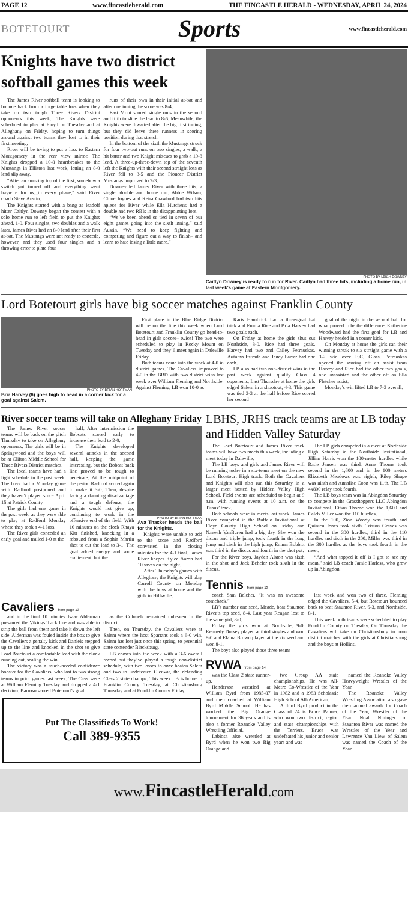PAGE 12 www.fincastleherald.com THE FINCASTLE HERALD - WEDNESDAY, APRIL 24, 2024
BOTETOURT Sports www.fincastleherald.com
Knights have two district softball games this week
The James River softball team is looking to bounce back from a forgettable loss when they take on two tough Three Rivers District opponents this week. The Knights were scheduled to play at Floyd on Tuesday and at Alleghany on Friday, hoping to turn things around against two teams they lost to in their first meeting.
River will be trying to put a loss to Eastern Montgomery in the rear view mirror. The Knights dropped a 10-8 heartbreaker to the Mustangs in Elliston last week, letting an 8-0 lead slip away.
“After an amazing top of the first, somehow a switch got turned off and everything went haywire for us...in every phase,” said River coach Steve Austin.
The Knights started with a bang as leadoff hitter Caitlyn Downey began the contest with a solo home run to left field to put the Knights ahead, 1-0. Four singles, two doubles and a walk later, James River had an 8-0 lead after their first at-bat. The Mustangs were not ready to concede, however, and they used four singles and a throwing error to plate four
runs of their own in their initial at-bat and after one inning the score was 8-4.
East Mont scored single runs in the second and fifth to slice the lead to 8-6. Meanwhile, the Knights were thwarted after the big first inning, but they did leave three runners in scoring position during that stretch.
In the bottom of the sixth the Mustangs struck for four two-out runs on two singles, a walk, a hit batter and two Knight miscues to grab a 10-8 lead. A three-up-three-down top of the seventh left the Knights with their second straight loss as River fell to 3-5 and the Pioneer District Mustangs improved to 7-3.
Downey led James River with three hits, a single, double and home run. Abbie Wilson, Chloe Joynes and Keira Crawford had two hits apiece for River while Ella Hutchens had a double and two RBIs in the disappointing loss.
“We’ve been ahead or tied in seven of our eight games going into the sixth inning,” said Austin. “We need to keep fighting and competing and figure out a way to finish– and learn to hate losing a little more.”
PHOTO BY LEIGH DOWNEY
Caitlyn Downey is ready to run for River. Caitlyn had three hits, including a home run, in last week’s game at Eastern Montgomery.
Lord Botetourt girls have big soccer matches against Franklin County
PHOTO BY BRIAN HOFFMAN
Bria Harvey (6) goes high to head in a corner kick for a goal against Salem.
First place in the Blue Ridge District will be on the line this week when Lord Botetourt and Franklin County go head-to-head in girls soccer– twice! The two were scheduled to play in Rocky Mount on Tuesday and they’ll meet again in Daleville Friday.
Both teams come into the week at 4-0 in district games. The Cavaliers improved to 4-0 in the BRD with two district wins last week over William Fleming and Northside. Against Fleming, LB won 10-0 as
Karis Hambrick had a three-goal hat trick and Emma Rice and Bria Harvey had two goals each.
On Friday at home the girls shut out Northside, 8-0. Rice had three goals, Harvey had two and Cailey Petrauskas, Autumn Estrada and Janey Farrar had one each.
LB also had two non-district wins in the past week against quality Class 4 opponents. Last Thursday at home the girls edged Salem in a shootout, 4-3. This game was tied 3-3 at the half before Rice scored her second
goal of the night in the second half for what proved to be the difference. Katherine Woodward had the first goal for LB and Harvey headed in a corner kick.
On Monday at home the girls ran their winning streak to six straight game with a 3-2 win over E.C. Glass. Petrauskas opened the scoring off an assist from Harvey and Rice had the other two goals, one unassisted and the other off an Ella Fletcher assist.
Monday’s win lifted LB to 7-3 overall.
River soccer teams will take on Alleghany Friday
The James River soccer teams will be back on the pitch Thursday to take on Alleghany opponents. The girls will be in Springwood and the boys will be at Clifton Middle School for Three Rivers District matches.
The local teams have had a light schedule in the past week. The boys had a Monday game with Radford postponed and they haven’t played since April 15 at Patrick County.
The girls had one game in the past week, as they were able to play at Radford Monday where they took a 4-1 loss.
The River girls conceded an early goal and trailed 1-0 at the
half. After intermission the Bobcats scored early to increase their lead to 2-0.
The Knights developed several attacks in the second half, keeping the game interesting, but the Bobcat back line proved to be tough to penetrate. At the midpoint of the period Radford scored again to make it 3-0. Then, despite facing a daunting disadvantage and a tough defense, the Knights would not give up, continuing to work in the offensive end of the field. With 16 minutes on the clock Rhaya Kitt finished, knocking in a rebound from a Sophia Martin shot to cut the lead to 3-1. The goal added energy and some excitement, but the
PHOTO BY BRIAN HOFFMAN
Ava Thacker heads the ball for the Knights.
Knights were unable to add to the score and Radford converted in the closing minutes for the 4-1 final. James River keeper Kylee Aaron had 10 saves on the night.
After Thursday’s games with Alleghany the Knights will play Carroll County on Monday with the boys at home and the girls in Hillsville.
Cavaliers from page 13
and in the final 10 minutes Isaac Alderman pressured the Vikings’ back line and was able to strip the ball from them and take it down the left side. Alderman was fouled inside the box to give the Cavaliers a penalty kick and Daniels stepped up to the line and knocked in the shot to give Lord Botetourt a comfortable lead with the clock running out, sealing the win.
The victory was a much-needed confidence booster for the Cavaliers, who lost to two strong teams in prior games last week. The Cavs were at William Fleming Tuesday and dropped a 4-1 decision. Barroso scored Botetourt’s goal
as the Colonels remained unbeaten in the district.
Then, on Thursday, the Cavaliers were at Salem where the host Spartans took a 6-0 win. Salem has lost just once this spring, to perennial state contender Blacksburg.
LB comes into the week with a 3-6 overall record but they’ve played a tough non-district schedule, with two losses to once beaten Salem and two to undefeated Glenvar, the defending Class 2 state champs. This week LB is home to Franklin County Tuesday, at Christiansburg Thursday and at Franklin County Friday.
Put The Classifieds To Work!
Call 389-9355
LBHS, JRHS track teams are at LB today and Hidden Valley Saturday
The Lord Botetourt and James River track teams will have two meets this week, including a meet today in Daleville.
The LB boys and girls and James River will be running today in a six-team meet on the new Lord Botetourt High track. Both the Cavaliers and Knights will also run this Saturday in a larger meet hosted by Hidden Valley High School. Field events are scheduled to begin at 9 a.m. with running events at 10 a.m. on the Titans’ track.
Both schools were in meets last week. James River competed in the Buffalo Invitational at Floyd County High School on Friday and Naveah VanBuren had a big day. She won the discus and triple jump, took fourth in the long jump and sixth in the high jump. Emma Bobbitt was third in the discus and fourth in the shot put.
For the River boys, Jayden Alston was sixth in the shot and Jack Beheler took sixth in the discus.
The LB girls competed in a meet at Northside High Saturday in the Northside Invitational. Jillian Harris won the 100-meter hurdles while Ratie Jensen was third. Anne Thorne took second in the 1,600 and in the 100 meters Elizabeth Meadows was eighth, Riley Shupe was ninth and Annalise Coon was 11th. The LB 4x800 relay took fourth.
The LB boys team was in Abingdon Saturday to compete in the Grasshoppers LLC Abingdon Invitational. Ethan Thorne won the 1,600 and Caleb Miller won the 110 hurdles.
In the 100, Zion Woody was fourth and Quinten Jones took sixth. Triston Graves was second in the 300 hurdles, third in the 110 hurdles and sixth in the 200. Miller was third in the 300 hurdles as the boys took fourth in the meet.
“And what topped it off is I got to see my mom,” said LB coach Jamie Harless, who grew up in Abingdon.
Tennis from page 13
coach Sam Belcher. “It was an awesome comeback.”
LB’s number one seed, Meade, beat Staunton River’s top seed, 8-4. Last year Reagan lost to the same girl, 8-0.
Friday the girls won at Northside, 9-0. Kennedy Dorsey played at third singles and won 8-0 and Elaina Brown played at the six seed and won 8-1.
The boys also played those three teams
last week and won two of three. Fleming edged the Cavaliers, 5-4, but Botetourt bounced back to beat Staunton River, 6-3, and Northside, 8-1.
This week both teams were scheduled to play Franklin County on Tuesday. On Thursday the Cavaliers will take on Christiansburg in non-district matches with the girls at Christiansburg and the boys at Hollins.
RVWA from page 14
was the Class 2 state runner-up.
Henderson wrestled at William Byrd from 1985-87 and then coached at William Byrd Middle School. He has worked the Big Orange tournament for 36 years and is also a former Roanoke Valley Wrestling Official.
Labiosa also wrestled at Byrd when he won two Big Orange and
two Group AA state championships. He was All-Metro Co-Wrestler of the Year in 1982 and a 1983 Scholastic High School All-American.
A third Byrd product in the Class of 24 is Bruce Palmer, who won two district, region and state championships with the Terriers. Bruce was undefeated his junior and senior years and was
named the Roanoke Valley Heavyweight Wrestler of the Year.
The Roanoke Valley Wrestling Association also gave their annual awards for Coach of the Year, Wrestler of the Year. Noah Nininger of Staunton River was named the Wrestler of the Year and Lawrence Van Liew of Salem was named the Coach of the Year.
www.FincastleHerald.com